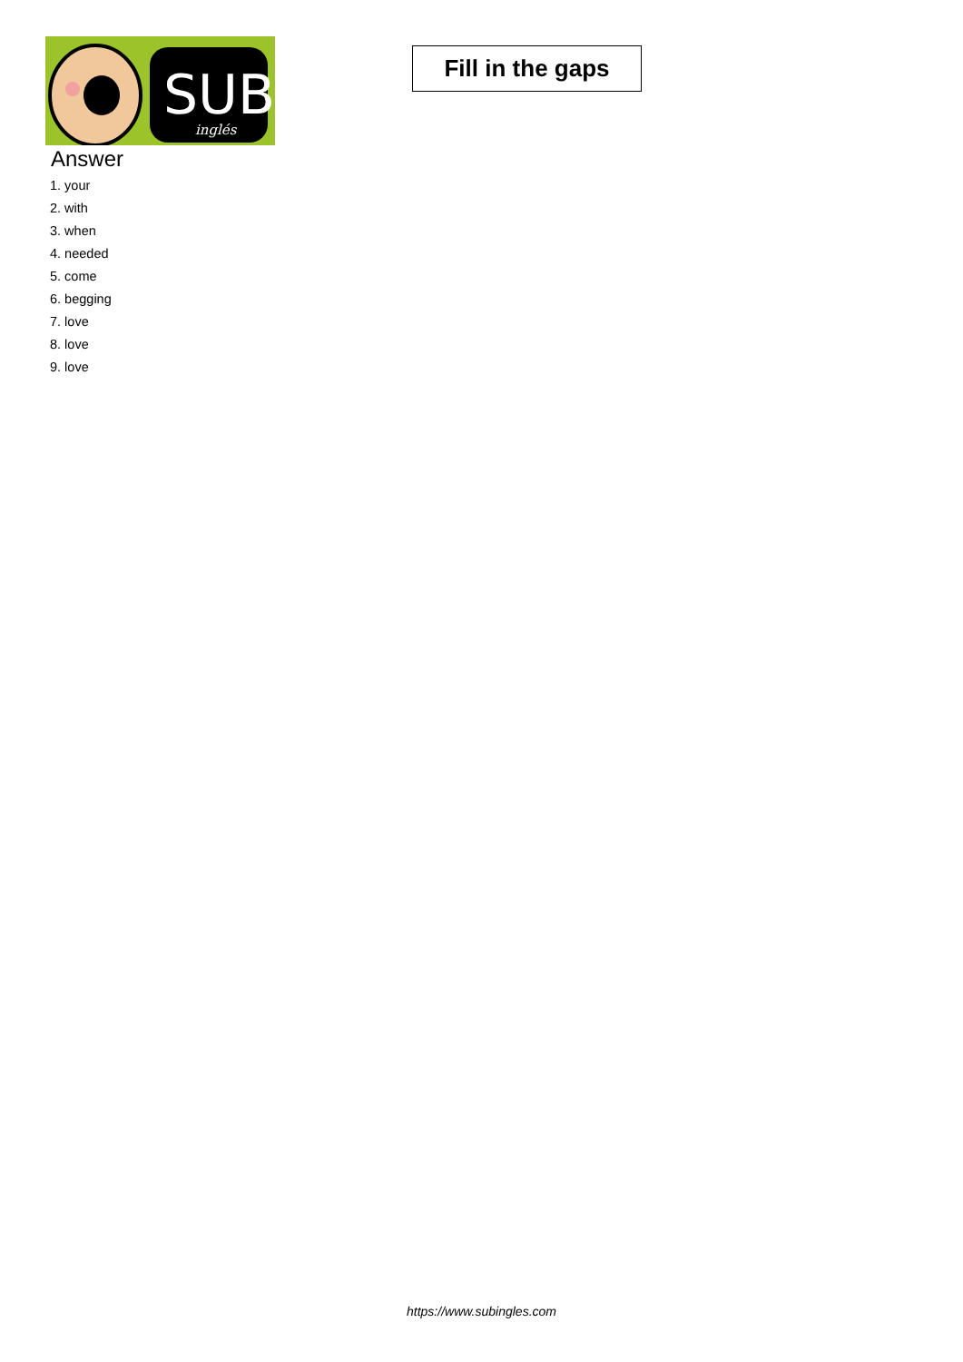SUB
inglés
Fill in the gaps
Answer
1. your
2. with
3. when
4. needed
5. come
6. begging
7. love
8. love
9. love
https://www.subingles.com